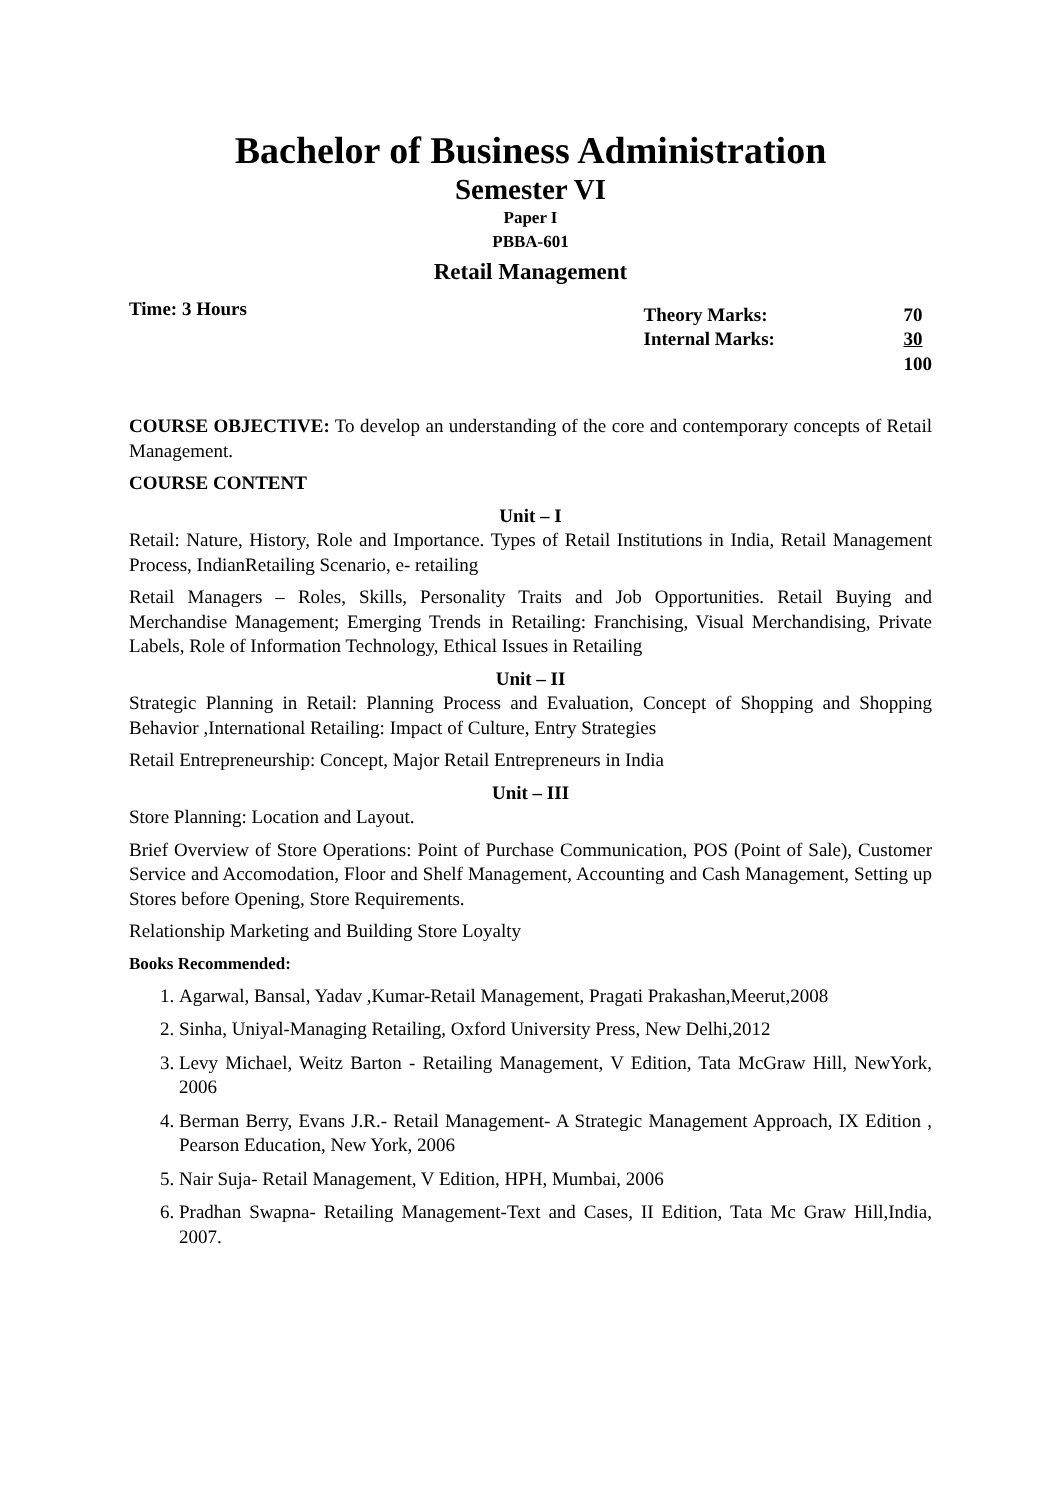Bachelor of Business Administration
Semester VI
Paper I
PBBA-601
Retail Management
Time: 3 Hours
| Theory Marks: | 70 |
| Internal Marks: | 30 |
| | 100 |
COURSE OBJECTIVE: To develop an understanding of the core and contemporary concepts of Retail Management.
COURSE CONTENT
Unit – I
Retail: Nature, History, Role and Importance. Types of Retail Institutions in India, Retail Management Process, IndianRetailing Scenario, e- retailing
Retail Managers – Roles, Skills, Personality Traits and Job Opportunities. Retail Buying and Merchandise Management; Emerging Trends in Retailing: Franchising, Visual Merchandising, Private Labels, Role of Information Technology, Ethical Issues in Retailing
Unit – II
Strategic Planning in Retail: Planning Process and Evaluation, Concept of Shopping and Shopping Behavior ,International Retailing: Impact of Culture, Entry Strategies
Retail Entrepreneurship: Concept, Major Retail Entrepreneurs in India
Unit – III
Store Planning: Location and Layout.
Brief Overview of Store Operations: Point of Purchase Communication, POS (Point of Sale), Customer Service and Accomodation, Floor and Shelf Management, Accounting and Cash Management, Setting up Stores before Opening, Store Requirements.
Relationship Marketing and Building Store Loyalty
Books Recommended:
1. Agarwal, Bansal, Yadav ,Kumar-Retail Management, Pragati Prakashan,Meerut,2008
2. Sinha, Uniyal-Managing Retailing, Oxford University Press, New Delhi,2012
3. Levy Michael, Weitz Barton - Retailing Management, V Edition, Tata McGraw Hill, NewYork, 2006
4. Berman Berry, Evans J.R.- Retail Management- A Strategic Management Approach, IX Edition , Pearson Education, New York, 2006
5. Nair Suja- Retail Management, V Edition, HPH, Mumbai, 2006
6. Pradhan Swapna- Retailing Management-Text and Cases, II Edition, Tata Mc Graw Hill,India, 2007.